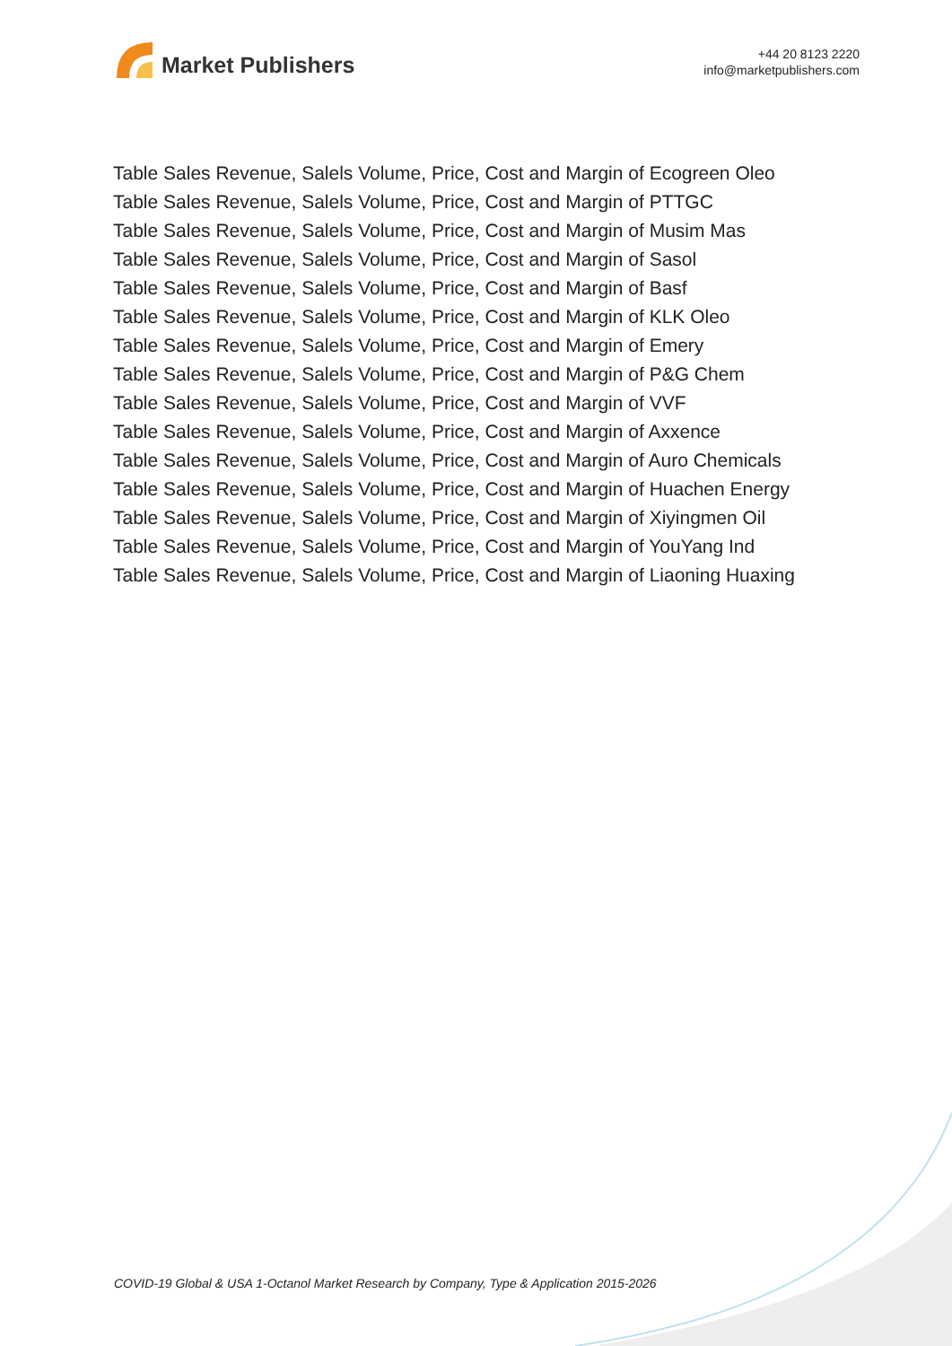Market Publishers
+44 20 8123 2220
info@marketpublishers.com
Table Sales Revenue, Salels Volume, Price, Cost and Margin of Ecogreen Oleo
Table Sales Revenue, Salels Volume, Price, Cost and Margin of PTTGC
Table Sales Revenue, Salels Volume, Price, Cost and Margin of Musim Mas
Table Sales Revenue, Salels Volume, Price, Cost and Margin of Sasol
Table Sales Revenue, Salels Volume, Price, Cost and Margin of Basf
Table Sales Revenue, Salels Volume, Price, Cost and Margin of KLK Oleo
Table Sales Revenue, Salels Volume, Price, Cost and Margin of Emery
Table Sales Revenue, Salels Volume, Price, Cost and Margin of P&G Chem
Table Sales Revenue, Salels Volume, Price, Cost and Margin of VVF
Table Sales Revenue, Salels Volume, Price, Cost and Margin of Axxence
Table Sales Revenue, Salels Volume, Price, Cost and Margin of Auro Chemicals
Table Sales Revenue, Salels Volume, Price, Cost and Margin of Huachen Energy
Table Sales Revenue, Salels Volume, Price, Cost and Margin of Xiyingmen Oil
Table Sales Revenue, Salels Volume, Price, Cost and Margin of YouYang Ind
Table Sales Revenue, Salels Volume, Price, Cost and Margin of Liaoning Huaxing
COVID-19 Global & USA 1-Octanol Market Research by Company, Type & Application 2015-2026